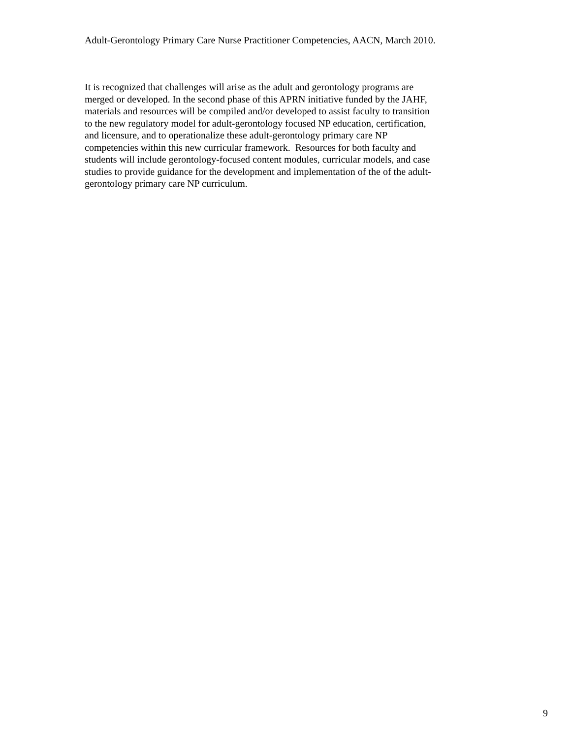Adult-Gerontology Primary Care Nurse Practitioner Competencies, AACN, March 2010.
It is recognized that challenges will arise as the adult and gerontology programs are
merged or developed. In the second phase of this APRN initiative funded by the JAHF,
materials and resources will be compiled and/or developed to assist faculty to transition
to the new regulatory model for adult-gerontology focused NP education, certification,
and licensure, and to operationalize these adult-gerontology primary care NP
competencies within this new curricular framework. Resources for both faculty and
students will include gerontology-focused content modules, curricular models, and case
studies to provide guidance for the development and implementation of the of the adult-
gerontology primary care NP curriculum.
9